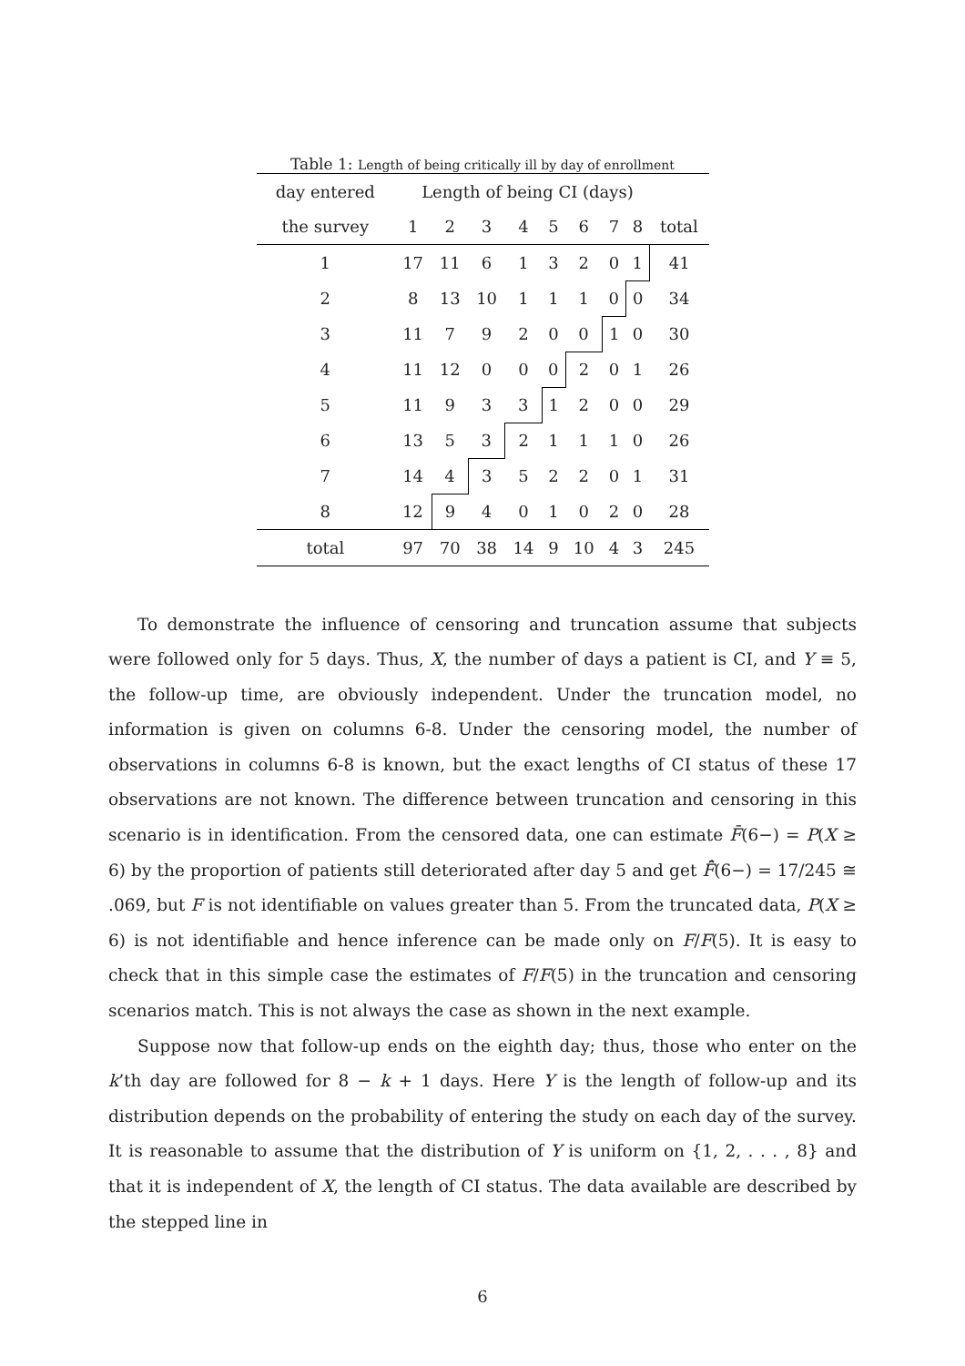Table 1: Length of being critically ill by day of enrollment
| day entered | Length of being CI (days) | | | | | | | | |
| the survey | 1 | 2 | 3 | 4 | 5 | 6 | 7 | 8 | total |
| 1 | 17 | 11 | 6 | 1 | 3 | 2 | 0 | 1 | 41 |
| 2 | 8 | 13 | 10 | 1 | 1 | 1 | 0 | 0 | 34 |
| 3 | 11 | 7 | 9 | 2 | 0 | 0 | 1 | 0 | 30 |
| 4 | 11 | 12 | 0 | 0 | 0 | 2 | 0 | 1 | 26 |
| 5 | 11 | 9 | 3 | 3 | 1 | 2 | 0 | 0 | 29 |
| 6 | 13 | 5 | 3 | 2 | 1 | 1 | 1 | 0 | 26 |
| 7 | 14 | 4 | 3 | 5 | 2 | 2 | 0 | 1 | 31 |
| 8 | 12 | 9 | 4 | 0 | 1 | 0 | 2 | 0 | 28 |
| total | 97 | 70 | 38 | 14 | 9 | 10 | 4 | 3 | 245 |
To demonstrate the influence of censoring and truncation assume that subjects were followed only for 5 days. Thus, X, the number of days a patient is CI, and Y ≡ 5, the follow-up time, are obviously independent. Under the truncation model, no information is given on columns 6-8. Under the censoring model, the number of observations in columns 6-8 is known, but the exact lengths of CI status of these 17 observations are not known. The difference between truncation and censoring in this scenario is in identification. From the censored data, one can estimate F̄(6−) = P(X ≥ 6) by the proportion of patients still deteriorated after day 5 and get F̄̂(6−) = 17/245 ≅ .069, but F is not identifiable on values greater than 5. From the truncated data, P(X ≥ 6) is not identifiable and hence inference can be made only on F/F(5). It is easy to check that in this simple case the estimates of F/F(5) in the truncation and censoring scenarios match. This is not always the case as shown in the next example.
Suppose now that follow-up ends on the eighth day; thus, those who enter on the k’th day are followed for 8 − k + 1 days. Here Y is the length of follow-up and its distribution depends on the probability of entering the study on each day of the survey. It is reasonable to assume that the distribution of Y is uniform on {1, 2, . . . , 8} and that it is independent of X, the length of CI status. The data available are described by the stepped line in
6